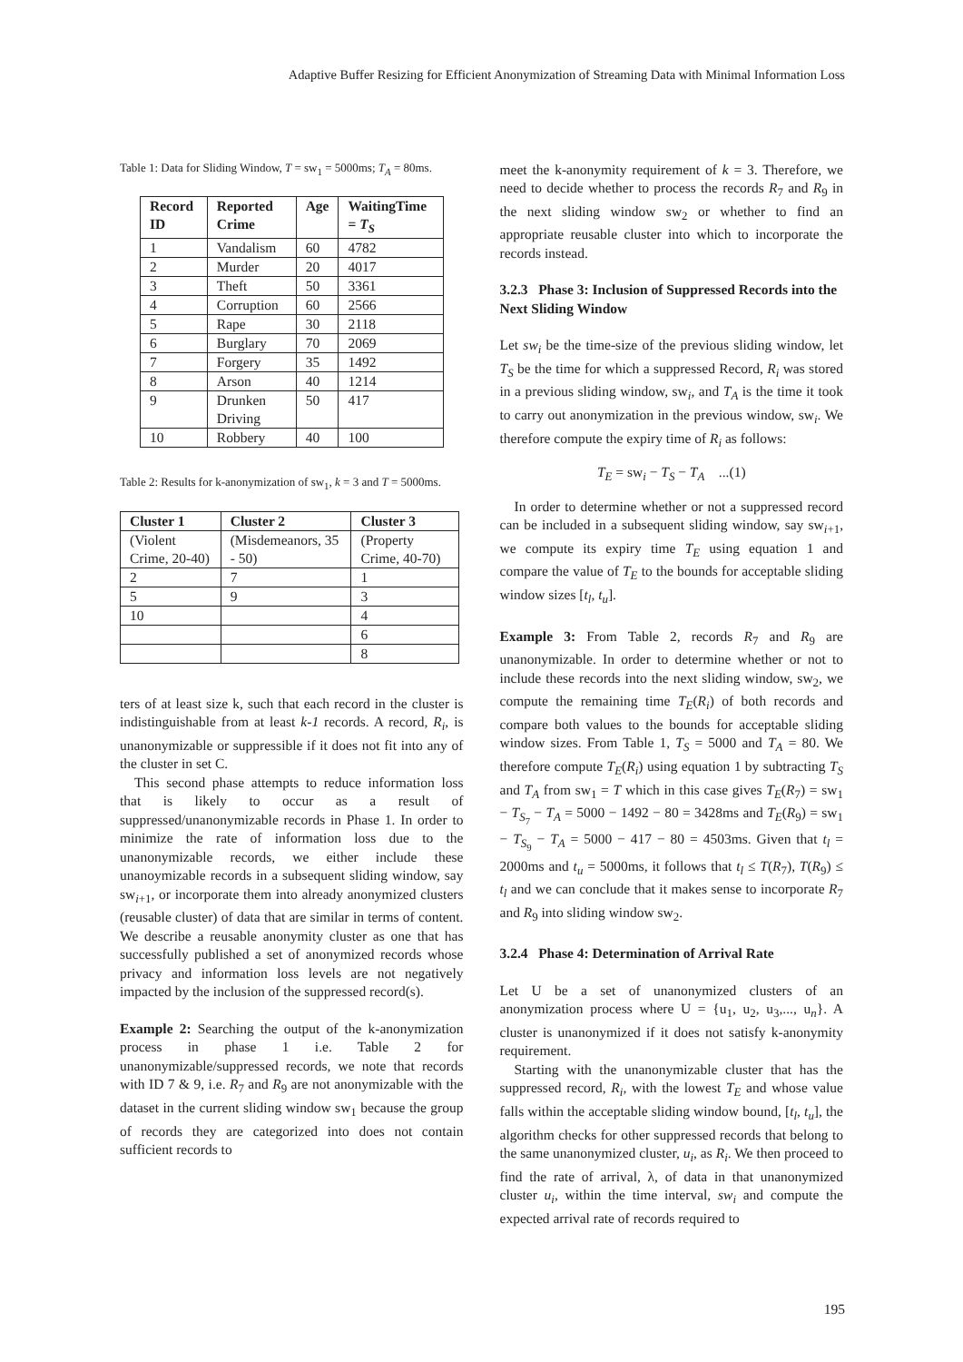Adaptive Buffer Resizing for Efficient Anonymization of Streaming Data with Minimal Information Loss
Table 1: Data for Sliding Window, T = sw<sub>1</sub> = 5000ms; T<sub>A</sub> = 80ms.
| Record ID | Reported Crime | Age | WaitingTime = T<sub>S</sub> |
| --- | --- | --- | --- |
| 1 | Vandalism | 60 | 4782 |
| 2 | Murder | 20 | 4017 |
| 3 | Theft | 50 | 3361 |
| 4 | Corruption | 60 | 2566 |
| 5 | Rape | 30 | 2118 |
| 6 | Burglary | 70 | 2069 |
| 7 | Forgery | 35 | 1492 |
| 8 | Arson | 40 | 1214 |
| 9 | Drunken Driving | 50 | 417 |
| 10 | Robbery | 40 | 100 |
Table 2: Results for k-anonymization of sw<sub>1</sub>, k = 3 and T = 5000ms.
| Cluster 1 | Cluster 2 | Cluster 3 |
| --- | --- | --- |
| (Violent Crime, 20-40) | (Misdemeanors, 35 - 50) | (Property Crime, 40-70) |
| 2 | 7 | 1 |
| 5 | 9 | 3 |
| 10 | | 4 |
| | | 6 |
| | | 8 |
ters of at least size k, such that each record in the cluster is indistinguishable from at least k-1 records. A record, R<sub>i</sub>, is unanonymizable or suppressible if it does not fit into any of the cluster in set C.
This second phase attempts to reduce information loss that is likely to occur as a result of suppressed/unanonymizable records in Phase 1. In order to minimize the rate of information loss due to the unanonymizable records, we either include these unanoymizable records in a subsequent sliding window, say sw<sub>i+1</sub>, or incorporate them into already anonymized clusters (reusable cluster) of data that are similar in terms of content. We describe a reusable anonymity cluster as one that has successfully published a set of anonymized records whose privacy and information loss levels are not negatively impacted by the inclusion of the suppressed record(s).
Example 2: Searching the output of the k-anonymization process in phase 1 i.e. Table 2 for unanonymizable/suppressed records, we note that records with ID 7 & 9, i.e. R<sub>7</sub> and R<sub>9</sub> are not anonymizable with the dataset in the current sliding window sw<sub>1</sub> because the group of records they are categorized into does not contain sufficient records to
meet the k-anonymity requirement of k = 3. Therefore, we need to decide whether to process the records R<sub>7</sub> and R<sub>9</sub> in the next sliding window sw<sub>2</sub> or whether to find an appropriate reusable cluster into which to incorporate the records instead.
3.2.3 Phase 3: Inclusion of Suppressed Records into the Next Sliding Window
Let sw<sub>i</sub> be the time-size of the previous sliding window, let T<sub>S</sub> be the time for which a suppressed Record, R<sub>i</sub> was stored in a previous sliding window, sw<sub>i</sub>, and T<sub>A</sub> is the time it took to carry out anonymization in the previous window, sw<sub>i</sub>. We therefore compute the expiry time of R<sub>i</sub> as follows:
T<sub>E</sub> = sw<sub>i</sub> − T<sub>S</sub> − T<sub>A</sub> ...(1)
In order to determine whether or not a suppressed record can be included in a subsequent sliding window, say sw<sub>i+1</sub>, we compute its expiry time T<sub>E</sub> using equation 1 and compare the value of T<sub>E</sub> to the bounds for acceptable sliding window sizes [t<sub>l</sub>, t<sub>u</sub>].
Example 3: From Table 2, records R<sub>7</sub> and R<sub>9</sub> are unanonymizable. In order to determine whether or not to include these records into the next sliding window, sw<sub>2</sub>, we compute the remaining time T<sub>E</sub>(R<sub>i</sub>) of both records and compare both values to the bounds for acceptable sliding window sizes. From Table 1, T<sub>S</sub> = 5000 and T<sub>A</sub> = 80. We therefore compute T<sub>E</sub>(R<sub>i</sub>) using equation 1 by subtracting T<sub>S</sub> and T<sub>A</sub> from sw<sub>1</sub> = T which in this case gives T<sub>E</sub>(R<sub>7</sub>) = sw<sub>1</sub> − T<sub>S<sub>7</sub></sub> − T<sub>A</sub> = 5000 − 1492 − 80 = 3428ms and T<sub>E</sub>(R<sub>9</sub>) = sw<sub>1</sub> − T<sub>S<sub>9</sub></sub> − T<sub>A</sub> = 5000 − 417 − 80 = 4503ms. Given that t<sub>l</sub> = 2000ms and t<sub>u</sub> = 5000ms, it follows that t<sub>l</sub> ≤ T(R<sub>7</sub>), T(R<sub>9</sub>) ≤ t<sub>l</sub> and we can conclude that it makes sense to incorporate R<sub>7</sub> and R<sub>9</sub> into sliding window sw<sub>2</sub>.
3.2.4 Phase 4: Determination of Arrival Rate
Let U be a set of unanonymized clusters of an anonymization process where U = {u<sub>1</sub>, u<sub>2</sub>, u<sub>3</sub>,..., u<sub>n</sub>}. A cluster is unanonymized if it does not satisfy k-anonymity requirement.
Starting with the unanonymizable cluster that has the suppressed record, R<sub>i</sub>, with the lowest T<sub>E</sub> and whose value falls within the acceptable sliding window bound, [t<sub>l</sub>, t<sub>u</sub>], the algorithm checks for other suppressed records that belong to the same unanonymized cluster, u<sub>i</sub>, as R<sub>i</sub>. We then proceed to find the rate of arrival, λ, of data in that unanonymized cluster u<sub>i</sub>, within the time interval, sw<sub>i</sub> and compute the expected arrival rate of records required to
195